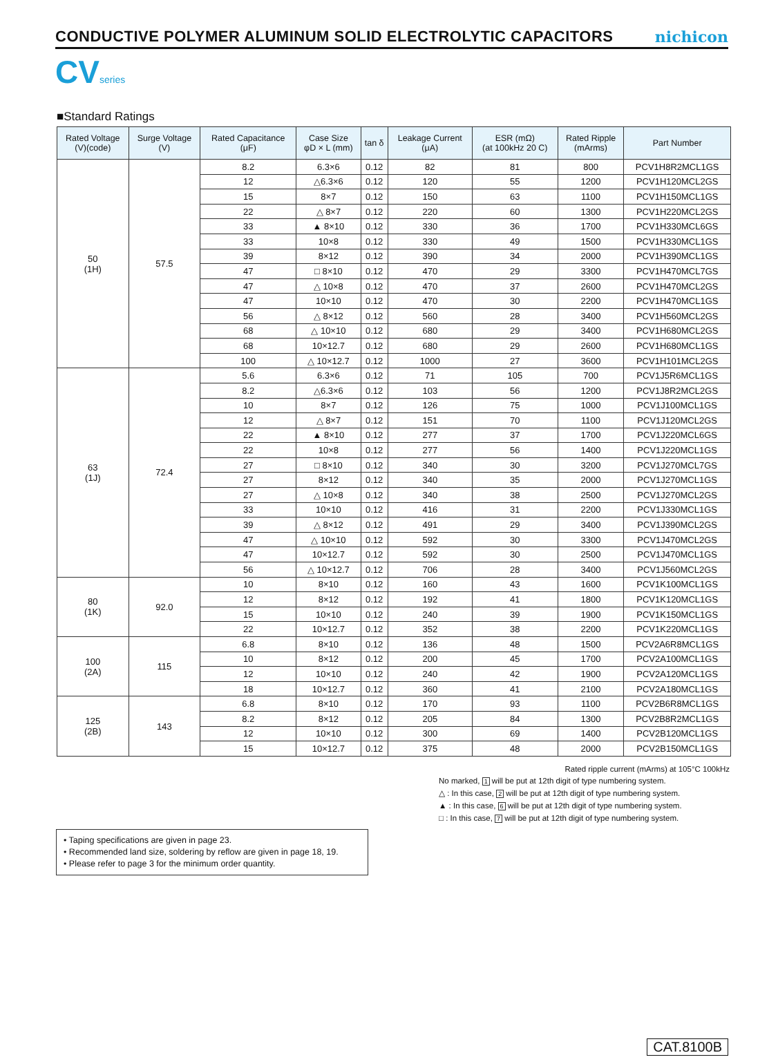CONDUCTIVE POLYMER ALUMINUM SOLID ELECTROLYTIC CAPACITORS
nichicon
CV series
■Standard Ratings
| Rated Voltage (V)(code) | Surge Voltage (V) | Rated Capacitance (μF) | Case Size φD × L (mm) | tan δ | Leakage Current (μA) | ESR (mΩ) (at 100kHz 20 C) | Rated Ripple (mArms) | Part Number |
| --- | --- | --- | --- | --- | --- | --- | --- | --- |
| 50 (1H) | 57.5 | 8.2 | 6.3×6 | 0.12 | 82 | 81 | 800 | PCV1H8R2MCL1GS |
| | | 12 | △6.3×6 | 0.12 | 120 | 55 | 1200 | PCV1H120MCL2GS |
| | | 15 | 8×7 | 0.12 | 150 | 63 | 1100 | PCV1H150MCL1GS |
| | | 22 | △ 8×7 | 0.12 | 220 | 60 | 1300 | PCV1H220MCL2GS |
| | | 33 | ▲ 8×10 | 0.12 | 330 | 36 | 1700 | PCV1H330MCL6GS |
| | | 33 | 10×8 | 0.12 | 330 | 49 | 1500 | PCV1H330MCL1GS |
| | | 39 | 8×12 | 0.12 | 390 | 34 | 2000 | PCV1H390MCL1GS |
| | | 47 | □ 8×10 | 0.12 | 470 | 29 | 3300 | PCV1H470MCL7GS |
| | | 47 | △ 10×8 | 0.12 | 470 | 37 | 2600 | PCV1H470MCL2GS |
| | | 47 | 10×10 | 0.12 | 470 | 30 | 2200 | PCV1H470MCL1GS |
| | | 56 | △ 8×12 | 0.12 | 560 | 28 | 3400 | PCV1H560MCL2GS |
| | | 68 | △ 10×10 | 0.12 | 680 | 29 | 3400 | PCV1H680MCL2GS |
| | | 68 | 10×12.7 | 0.12 | 680 | 29 | 2600 | PCV1H680MCL1GS |
| | | 100 | △ 10×12.7 | 0.12 | 1000 | 27 | 3600 | PCV1H101MCL2GS |
| 63 (1J) | 72.4 | 5.6 | 6.3×6 | 0.12 | 71 | 105 | 700 | PCV1J5R6MCL1GS |
| | | 8.2 | △6.3×6 | 0.12 | 103 | 56 | 1200 | PCV1J8R2MCL2GS |
| | | 10 | 8×7 | 0.12 | 126 | 75 | 1000 | PCV1J100MCL1GS |
| | | 12 | △ 8×7 | 0.12 | 151 | 70 | 1100 | PCV1J120MCL2GS |
| | | 22 | ▲ 8×10 | 0.12 | 277 | 37 | 1700 | PCV1J220MCL6GS |
| | | 22 | 10×8 | 0.12 | 277 | 56 | 1400 | PCV1J220MCL1GS |
| | | 27 | □ 8×10 | 0.12 | 340 | 30 | 3200 | PCV1J270MCL7GS |
| | | 27 | 8×12 | 0.12 | 340 | 35 | 2000 | PCV1J270MCL1GS |
| | | 27 | △ 10×8 | 0.12 | 340 | 38 | 2500 | PCV1J270MCL2GS |
| | | 33 | 10×10 | 0.12 | 416 | 31 | 2200 | PCV1J330MCL1GS |
| | | 39 | △ 8×12 | 0.12 | 491 | 29 | 3400 | PCV1J390MCL2GS |
| | | 47 | △ 10×10 | 0.12 | 592 | 30 | 3300 | PCV1J470MCL2GS |
| | | 47 | 10×12.7 | 0.12 | 592 | 30 | 2500 | PCV1J470MCL1GS |
| | | 56 | △ 10×12.7 | 0.12 | 706 | 28 | 3400 | PCV1J560MCL2GS |
| 80 (1K) | 92.0 | 10 | 8×10 | 0.12 | 160 | 43 | 1600 | PCV1K100MCL1GS |
| | | 12 | 8×12 | 0.12 | 192 | 41 | 1800 | PCV1K120MCL1GS |
| | | 15 | 10×10 | 0.12 | 240 | 39 | 1900 | PCV1K150MCL1GS |
| | | 22 | 10×12.7 | 0.12 | 352 | 38 | 2200 | PCV1K220MCL1GS |
| 100 (2A) | 115 | 6.8 | 8×10 | 0.12 | 136 | 48 | 1500 | PCV2A6R8MCL1GS |
| | | 10 | 8×12 | 0.12 | 200 | 45 | 1700 | PCV2A100MCL1GS |
| | | 12 | 10×10 | 0.12 | 240 | 42 | 1900 | PCV2A120MCL1GS |
| | | 18 | 10×12.7 | 0.12 | 360 | 41 | 2100 | PCV2A180MCL1GS |
| 125 (2B) | 143 | 6.8 | 8×10 | 0.12 | 170 | 93 | 1100 | PCV2B6R8MCL1GS |
| | | 8.2 | 8×12 | 0.12 | 205 | 84 | 1300 | PCV2B8R2MCL1GS |
| | | 12 | 10×10 | 0.12 | 300 | 69 | 1400 | PCV2B120MCL1GS |
| | | 15 | 10×12.7 | 0.12 | 375 | 48 | 2000 | PCV2B150MCL1GS |
Rated ripple current (mArms) at 105°C 100kHz
No marked, 1 will be put at 12th digit of type numbering system.
△ : In this case, 2 will be put at 12th digit of type numbering system.
▲ : In this case, 6 will be put at 12th digit of type numbering system.
□ : In this case, 7 will be put at 12th digit of type numbering system.
• Taping specifications are given in page 23.
• Recommended land size, soldering by reflow are given in page 18, 19.
• Please refer to page 3 for the minimum order quantity.
CAT.8100B